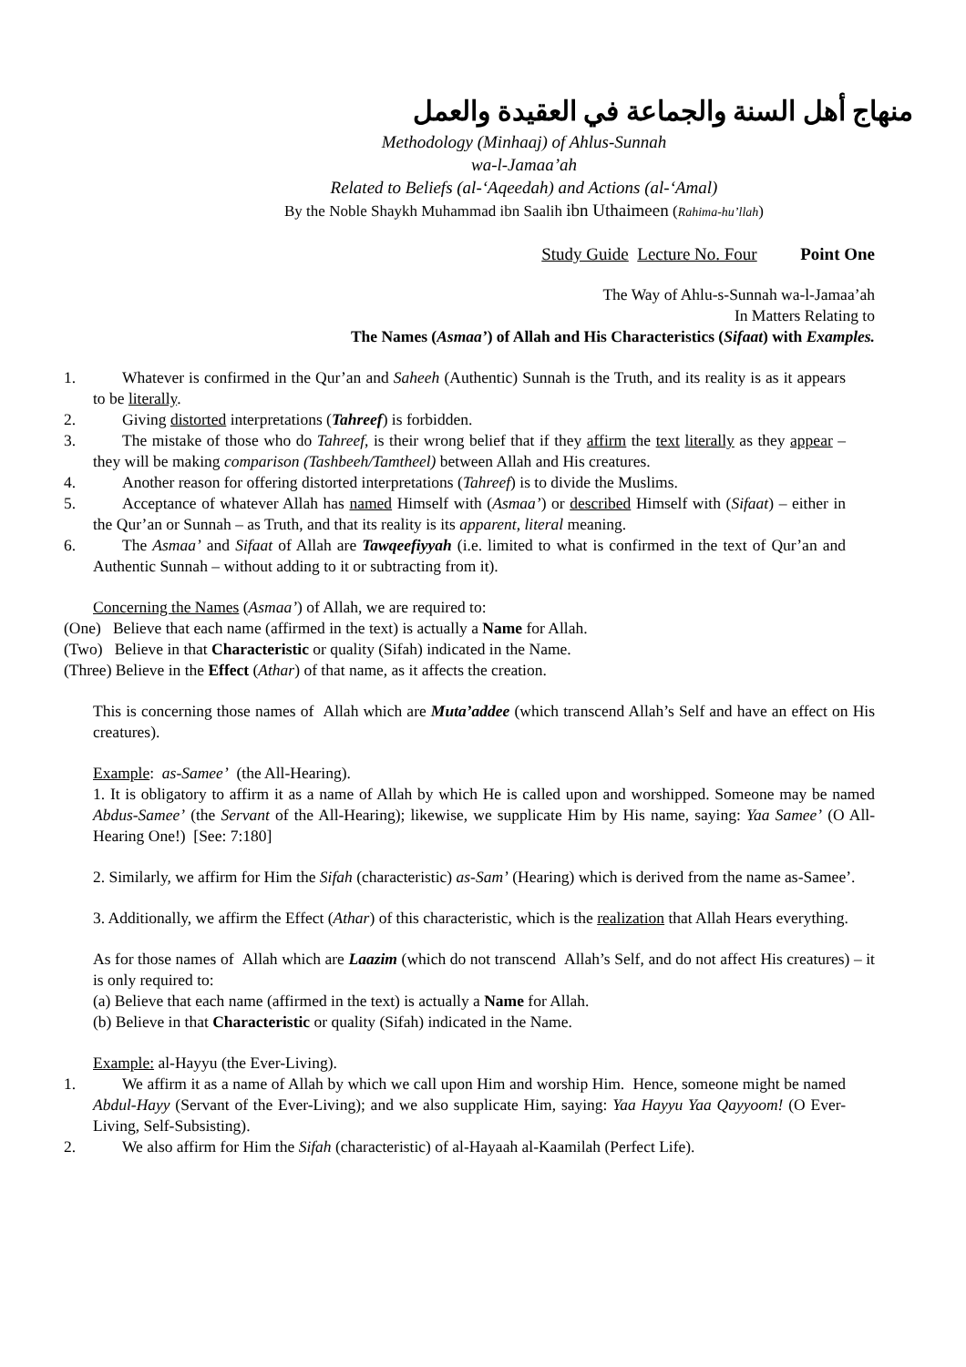منهاج أهل السنة والجماعة في العقيدة والعمل
Methodology (Minhaaj) of Ahlus-Sunnah
wa-l-Jamaa’ah
Related to Beliefs (al-‘Aqeedah) and Actions (al-‘Amal)
By the Noble Shaykh Muhammad ibn Saalih ibn Uthaimeen (Rahima-hu’llah)
Study Guide Lecture No. Four Point One
The Way of Ahlu-s-Sunnah wa-l-Jamaa’ah
In Matters Relating to
The Names (Asmaa’) of Allah and His Characteristics (Sifaat) with Examples.
1. Whatever is confirmed in the Qur’an and Saheeh (Authentic) Sunnah is the Truth, and its reality is as it appears to be literally.
2. Giving distorted interpretations (Tahreef) is forbidden.
3. The mistake of those who do Tahreef, is their wrong belief that if they affirm the text literally as they appear – they will be making comparison (Tashbeeh/Tamtheel) between Allah and His creatures.
4. Another reason for offering distorted interpretations (Tahreef) is to divide the Muslims.
5. Acceptance of whatever Allah has named Himself with (Asmaa’) or described Himself with (Sifaat) – either in the Qur’an or Sunnah – as Truth, and that its reality is its apparent, literal meaning.
6. The Asmaa’ and Sifaat of Allah are Tawqeefiyyah (i.e. limited to what is confirmed in the text of Qur’an and Authentic Sunnah – without adding to it or subtracting from it).
Concerning the Names (Asmaa’) of Allah, we are required to:
(One) Believe that each name (affirmed in the text) is actually a Name for Allah.
(Two) Believe in that Characteristic or quality (Sifah) indicated in the Name.
(Three) Believe in the Effect (Athar) of that name, as it affects the creation.
This is concerning those names of Allah which are Muta’addee (which transcend Allah’s Self and have an effect on His creatures).
Example: as-Samee’ (the All-Hearing).
1. It is obligatory to affirm it as a name of Allah by which He is called upon and worshipped. Someone may be named Abdus-Samee’ (the Servant of the All-Hearing); likewise, we supplicate Him by His name, saying: Yaa Samee’ (O All-Hearing One!) [See: 7:180]
2. Similarly, we affirm for Him the Sifah (characteristic) as-Sam’ (Hearing) which is derived from the name as-Samee’.
3. Additionally, we affirm the Effect (Athar) of this characteristic, which is the realization that Allah Hears everything.
As for those names of Allah which are Laazim (which do not transcend Allah’s Self, and do not affect His creatures) – it is only required to:
(a) Believe that each name (affirmed in the text) is actually a Name for Allah.
(b) Believe in that Characteristic or quality (Sifah) indicated in the Name.
Example: al-Hayyu (the Ever-Living).
1. We affirm it as a name of Allah by which we call upon Him and worship Him. Hence, someone might be named Abdul-Hayy (Servant of the Ever-Living); and we also supplicate Him, saying: Yaa Hayyu Yaa Qayyoom! (O Ever-Living, Self-Subsisting).
2. We also affirm for Him the Sifah (characteristic) of al-Hayaah al-Kaamilah (Perfect Life).